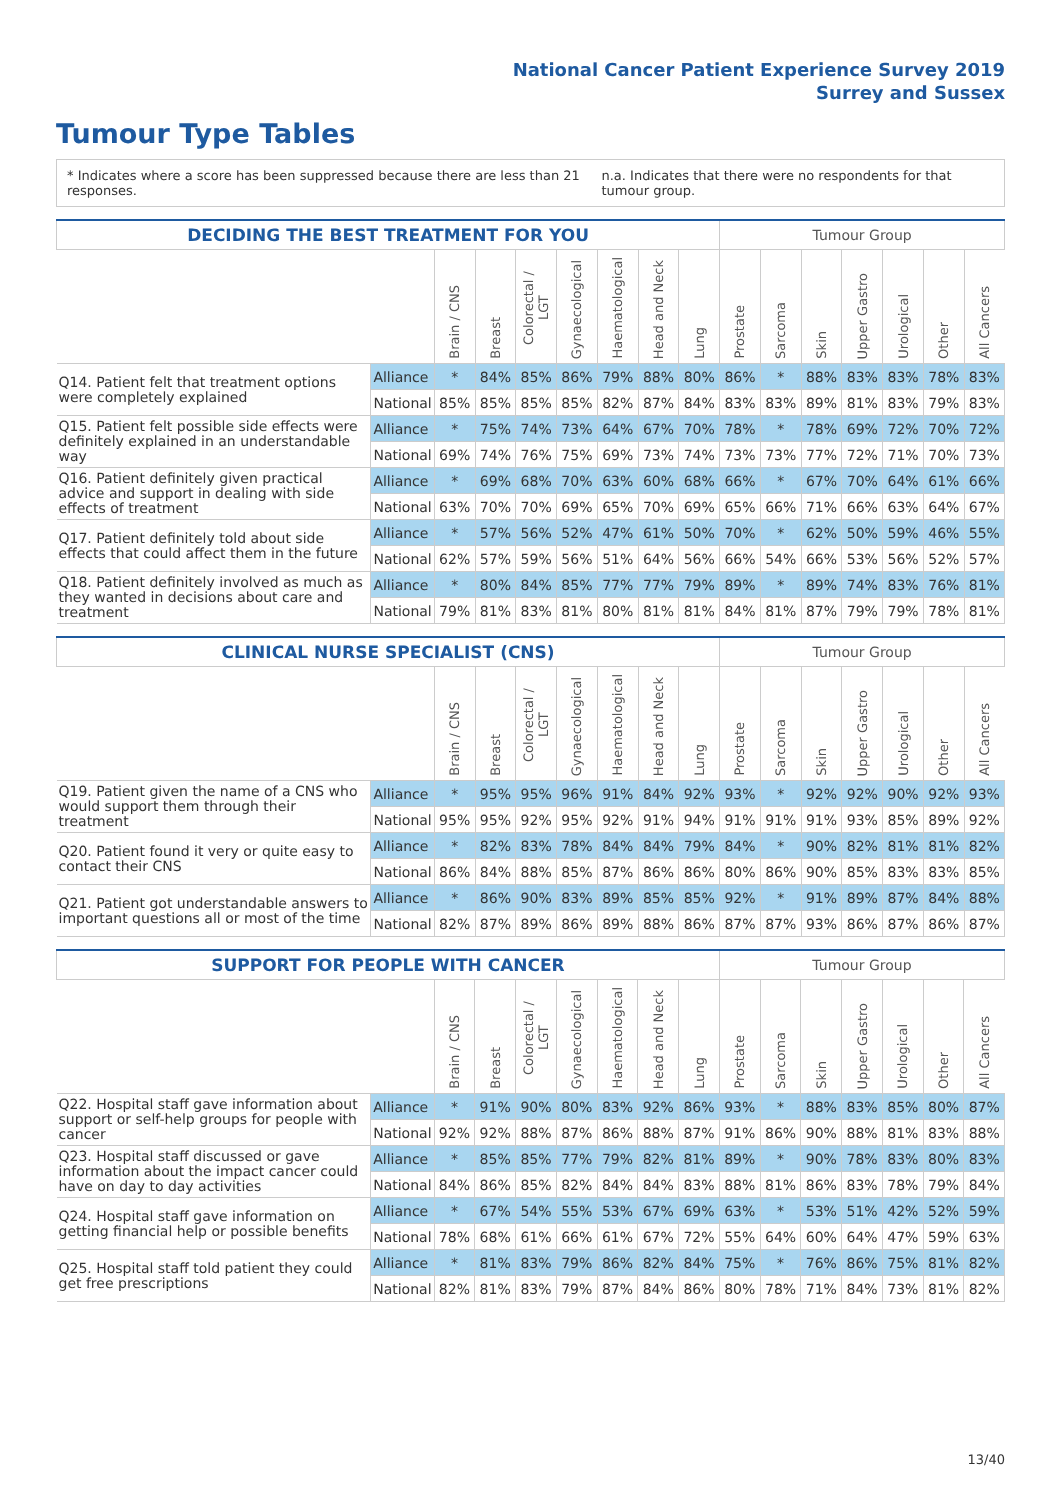National Cancer Patient Experience Survey 2019
Surrey and Sussex
Tumour Type Tables
* Indicates where a score has been suppressed because there are less than 21 responses.
n.a. Indicates that there were no respondents for that tumour group.
| DECIDING THE BEST TREATMENT FOR YOU | | | | | | | | | Tumour Group | | | | | | |
| | | Brain / CNS | Breast | Colorectal / LGT | Gynaecological | Haematological | Head and Neck | Lung | Prostate | Sarcoma | Skin | Upper Gastro | Urological | Other | All Cancers |
| Q14. Patient felt that treatment options were completely explained | Alliance | * | 84% | 85% | 86% | 79% | 88% | 80% | 86% | * | 88% | 83% | 83% | 78% | 83% |
| | National | 85% | 85% | 85% | 85% | 82% | 87% | 84% | 83% | 83% | 89% | 81% | 83% | 79% | 83% |
| Q15. Patient felt possible side effects were definitely explained in an understandable way | Alliance | * | 75% | 74% | 73% | 64% | 67% | 70% | 78% | * | 78% | 69% | 72% | 70% | 72% |
| | National | 69% | 74% | 76% | 75% | 69% | 73% | 74% | 73% | 73% | 77% | 72% | 71% | 70% | 73% |
| Q16. Patient definitely given practical advice and support in dealing with side effects of treatment | Alliance | * | 69% | 68% | 70% | 63% | 60% | 68% | 66% | * | 67% | 70% | 64% | 61% | 66% |
| | National | 63% | 70% | 70% | 69% | 65% | 70% | 69% | 65% | 66% | 71% | 66% | 63% | 64% | 67% |
| Q17. Patient definitely told about side effects that could affect them in the future | Alliance | * | 57% | 56% | 52% | 47% | 61% | 50% | 70% | * | 62% | 50% | 59% | 46% | 55% |
| | National | 62% | 57% | 59% | 56% | 51% | 64% | 56% | 66% | 54% | 66% | 53% | 56% | 52% | 57% |
| Q18. Patient definitely involved as much as they wanted in decisions about care and treatment | Alliance | * | 80% | 84% | 85% | 77% | 77% | 79% | 89% | * | 89% | 74% | 83% | 76% | 81% |
| | National | 79% | 81% | 83% | 81% | 80% | 81% | 81% | 84% | 81% | 87% | 79% | 79% | 78% | 81% |
| CLINICAL NURSE SPECIALIST (CNS) | | | | | | | | | Tumour Group | | | | | | |
| | | Brain / CNS | Breast | Colorectal / LGT | Gynaecological | Haematological | Head and Neck | Lung | Prostate | Sarcoma | Skin | Upper Gastro | Urological | Other | All Cancers |
| Q19. Patient given the name of a CNS who would support them through their treatment | Alliance | * | 95% | 95% | 96% | 91% | 84% | 92% | 93% | * | 92% | 92% | 90% | 92% | 93% |
| | National | 95% | 95% | 92% | 95% | 92% | 91% | 94% | 91% | 91% | 91% | 93% | 85% | 89% | 92% |
| Q20. Patient found it very or quite easy to contact their CNS | Alliance | * | 82% | 83% | 78% | 84% | 84% | 79% | 84% | * | 90% | 82% | 81% | 81% | 82% |
| | National | 86% | 84% | 88% | 85% | 87% | 86% | 86% | 80% | 86% | 90% | 85% | 83% | 83% | 85% |
| Q21. Patient got understandable answers to important questions all or most of the time | Alliance | * | 86% | 90% | 83% | 89% | 85% | 85% | 92% | * | 91% | 89% | 87% | 84% | 88% |
| | National | 82% | 87% | 89% | 86% | 89% | 88% | 86% | 87% | 87% | 93% | 86% | 87% | 86% | 87% |
| SUPPORT FOR PEOPLE WITH CANCER | | | | | | | | | Tumour Group | | | | | | |
| | | Brain / CNS | Breast | Colorectal / LGT | Gynaecological | Haematological | Head and Neck | Lung | Prostate | Sarcoma | Skin | Upper Gastro | Urological | Other | All Cancers |
| Q22. Hospital staff gave information about support or self-help groups for people with cancer | Alliance | * | 91% | 90% | 80% | 83% | 92% | 86% | 93% | * | 88% | 83% | 85% | 80% | 87% |
| | National | 92% | 92% | 88% | 87% | 86% | 88% | 87% | 91% | 86% | 90% | 88% | 81% | 83% | 88% |
| Q23. Hospital staff discussed or gave information about the impact cancer could have on day to day activities | Alliance | * | 85% | 85% | 77% | 79% | 82% | 81% | 89% | * | 90% | 78% | 83% | 80% | 83% |
| | National | 84% | 86% | 85% | 82% | 84% | 84% | 83% | 88% | 81% | 86% | 83% | 78% | 79% | 84% |
| Q24. Hospital staff gave information on getting financial help or possible benefits | Alliance | * | 67% | 54% | 55% | 53% | 67% | 69% | 63% | * | 53% | 51% | 42% | 52% | 59% |
| | National | 78% | 68% | 61% | 66% | 61% | 67% | 72% | 55% | 64% | 60% | 64% | 47% | 59% | 63% |
| Q25. Hospital staff told patient they could get free prescriptions | Alliance | * | 81% | 83% | 79% | 86% | 82% | 84% | 75% | * | 76% | 86% | 75% | 81% | 82% |
| | National | 82% | 81% | 83% | 79% | 87% | 84% | 86% | 80% | 78% | 71% | 84% | 73% | 81% | 82% |
13/40